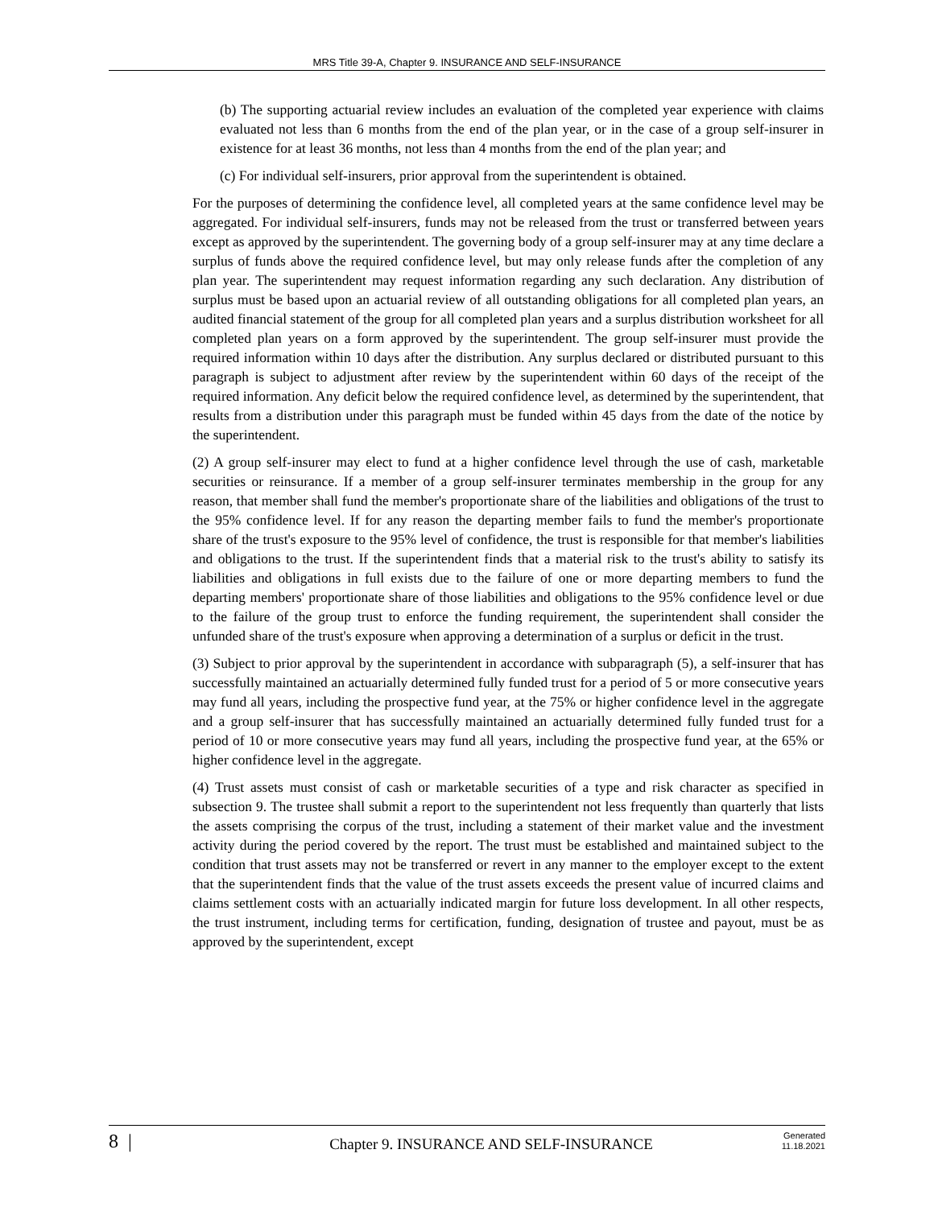MRS Title 39-A, Chapter 9. INSURANCE AND SELF-INSURANCE
(b) The supporting actuarial review includes an evaluation of the completed year experience with claims evaluated not less than 6 months from the end of the plan year, or in the case of a group self-insurer in existence for at least 36 months, not less than 4 months from the end of the plan year; and
(c) For individual self-insurers, prior approval from the superintendent is obtained.
For the purposes of determining the confidence level, all completed years at the same confidence level may be aggregated. For individual self-insurers, funds may not be released from the trust or transferred between years except as approved by the superintendent. The governing body of a group self-insurer may at any time declare a surplus of funds above the required confidence level, but may only release funds after the completion of any plan year. The superintendent may request information regarding any such declaration. Any distribution of surplus must be based upon an actuarial review of all outstanding obligations for all completed plan years, an audited financial statement of the group for all completed plan years and a surplus distribution worksheet for all completed plan years on a form approved by the superintendent. The group self-insurer must provide the required information within 10 days after the distribution. Any surplus declared or distributed pursuant to this paragraph is subject to adjustment after review by the superintendent within 60 days of the receipt of the required information. Any deficit below the required confidence level, as determined by the superintendent, that results from a distribution under this paragraph must be funded within 45 days from the date of the notice by the superintendent.
(2) A group self-insurer may elect to fund at a higher confidence level through the use of cash, marketable securities or reinsurance. If a member of a group self-insurer terminates membership in the group for any reason, that member shall fund the member's proportionate share of the liabilities and obligations of the trust to the 95% confidence level. If for any reason the departing member fails to fund the member's proportionate share of the trust's exposure to the 95% level of confidence, the trust is responsible for that member's liabilities and obligations to the trust. If the superintendent finds that a material risk to the trust's ability to satisfy its liabilities and obligations in full exists due to the failure of one or more departing members to fund the departing members' proportionate share of those liabilities and obligations to the 95% confidence level or due to the failure of the group trust to enforce the funding requirement, the superintendent shall consider the unfunded share of the trust's exposure when approving a determination of a surplus or deficit in the trust.
(3) Subject to prior approval by the superintendent in accordance with subparagraph (5), a self-insurer that has successfully maintained an actuarially determined fully funded trust for a period of 5 or more consecutive years may fund all years, including the prospective fund year, at the 75% or higher confidence level in the aggregate and a group self-insurer that has successfully maintained an actuarially determined fully funded trust for a period of 10 or more consecutive years may fund all years, including the prospective fund year, at the 65% or higher confidence level in the aggregate.
(4) Trust assets must consist of cash or marketable securities of a type and risk character as specified in subsection 9. The trustee shall submit a report to the superintendent not less frequently than quarterly that lists the assets comprising the corpus of the trust, including a statement of their market value and the investment activity during the period covered by the report. The trust must be established and maintained subject to the condition that trust assets may not be transferred or revert in any manner to the employer except to the extent that the superintendent finds that the value of the trust assets exceeds the present value of incurred claims and claims settlement costs with an actuarially indicated margin for future loss development. In all other respects, the trust instrument, including terms for certification, funding, designation of trustee and payout, must be as approved by the superintendent, except
8 |
Chapter 9. INSURANCE AND SELF-INSURANCE
Generated
11.18.2021